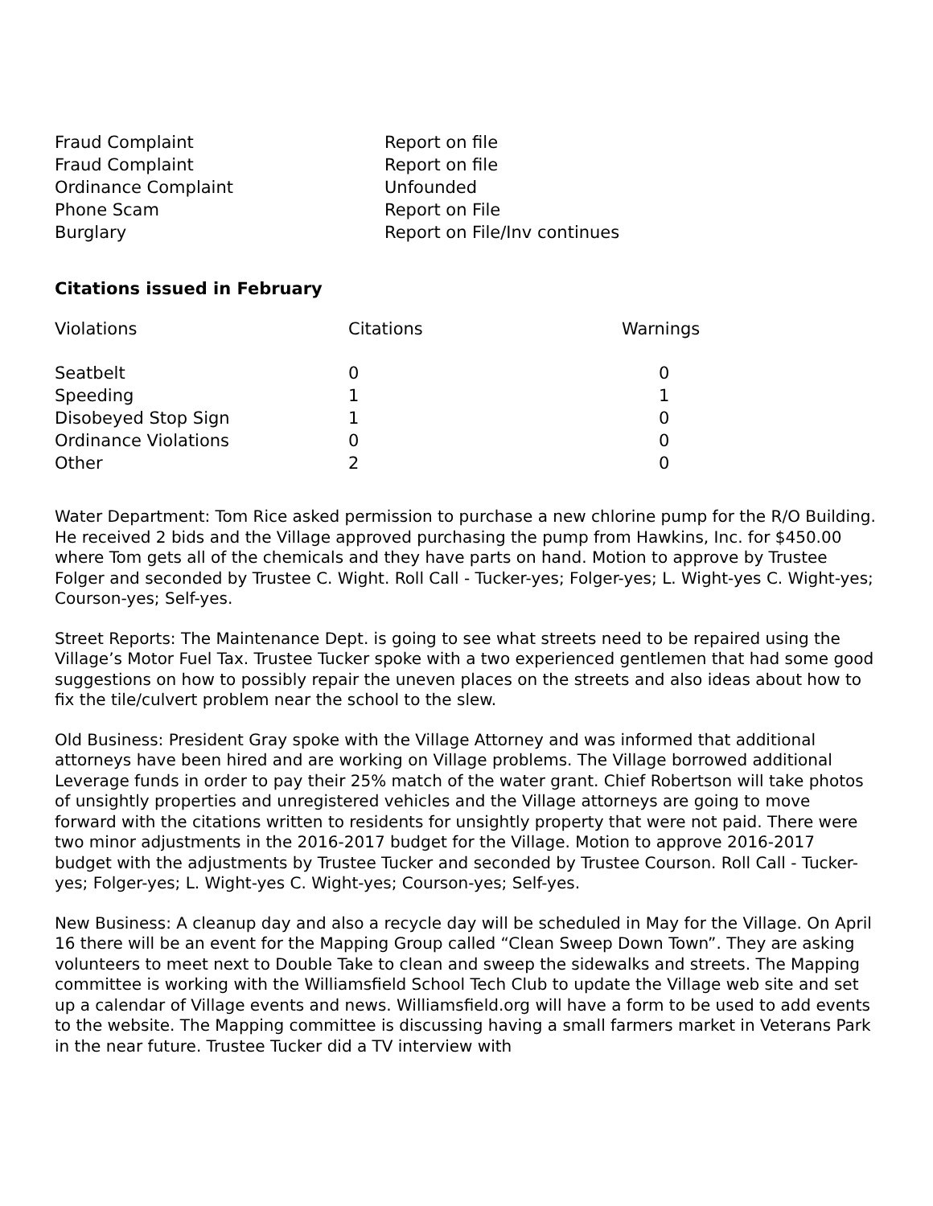| Fraud Complaint | Report on file |
| Fraud Complaint | Report on file |
| Ordinance Complaint | Unfounded |
| Phone Scam | Report on File |
| Burglary | Report on File/Inv continues |
Citations issued in February
| Violations | Citations | Warnings |
| --- | --- | --- |
| Seatbelt | 0 | 0 |
| Speeding | 1 | 1 |
| Disobeyed Stop Sign | 1 | 0 |
| Ordinance Violations | 0 | 0 |
| Other | 2 | 0 |
Water Department: Tom Rice asked permission to purchase a new chlorine pump for the R/O Building. He received 2 bids and the Village approved purchasing the pump from Hawkins, Inc. for $450.00 where Tom gets all of the chemicals and they have parts on hand. Motion to approve by Trustee Folger and seconded by Trustee C. Wight. Roll Call - Tucker-yes; Folger-yes; L. Wight-yes C. Wight-yes; Courson-yes; Self-yes.
Street Reports: The Maintenance Dept. is going to see what streets need to be repaired using the Village’s Motor Fuel Tax. Trustee Tucker spoke with a two experienced gentlemen that had some good suggestions on how to possibly repair the uneven places on the streets and also ideas about how to fix the tile/culvert problem near the school to the slew.
Old Business: President Gray spoke with the Village Attorney and was informed that additional attorneys have been hired and are working on Village problems. The Village borrowed additional Leverage funds in order to pay their 25% match of the water grant. Chief Robertson will take photos of unsightly properties and unregistered vehicles and the Village attorneys are going to move forward with the citations written to residents for unsightly property that were not paid. There were two minor adjustments in the 2016-2017 budget for the Village. Motion to approve 2016-2017 budget with the adjustments by Trustee Tucker and seconded by Trustee Courson. Roll Call - Tucker-yes; Folger-yes; L. Wight-yes C. Wight-yes; Courson-yes; Self-yes.
New Business: A cleanup day and also a recycle day will be scheduled in May for the Village. On April 16 there will be an event for the Mapping Group called “Clean Sweep Down Town”. They are asking volunteers to meet next to Double Take to clean and sweep the sidewalks and streets. The Mapping committee is working with the Williamsfield School Tech Club to update the Village web site and set up a calendar of Village events and news. Williamsfield.org will have a form to be used to add events to the website. The Mapping committee is discussing having a small farmers market in Veterans Park in the near future. Trustee Tucker did a TV interview with